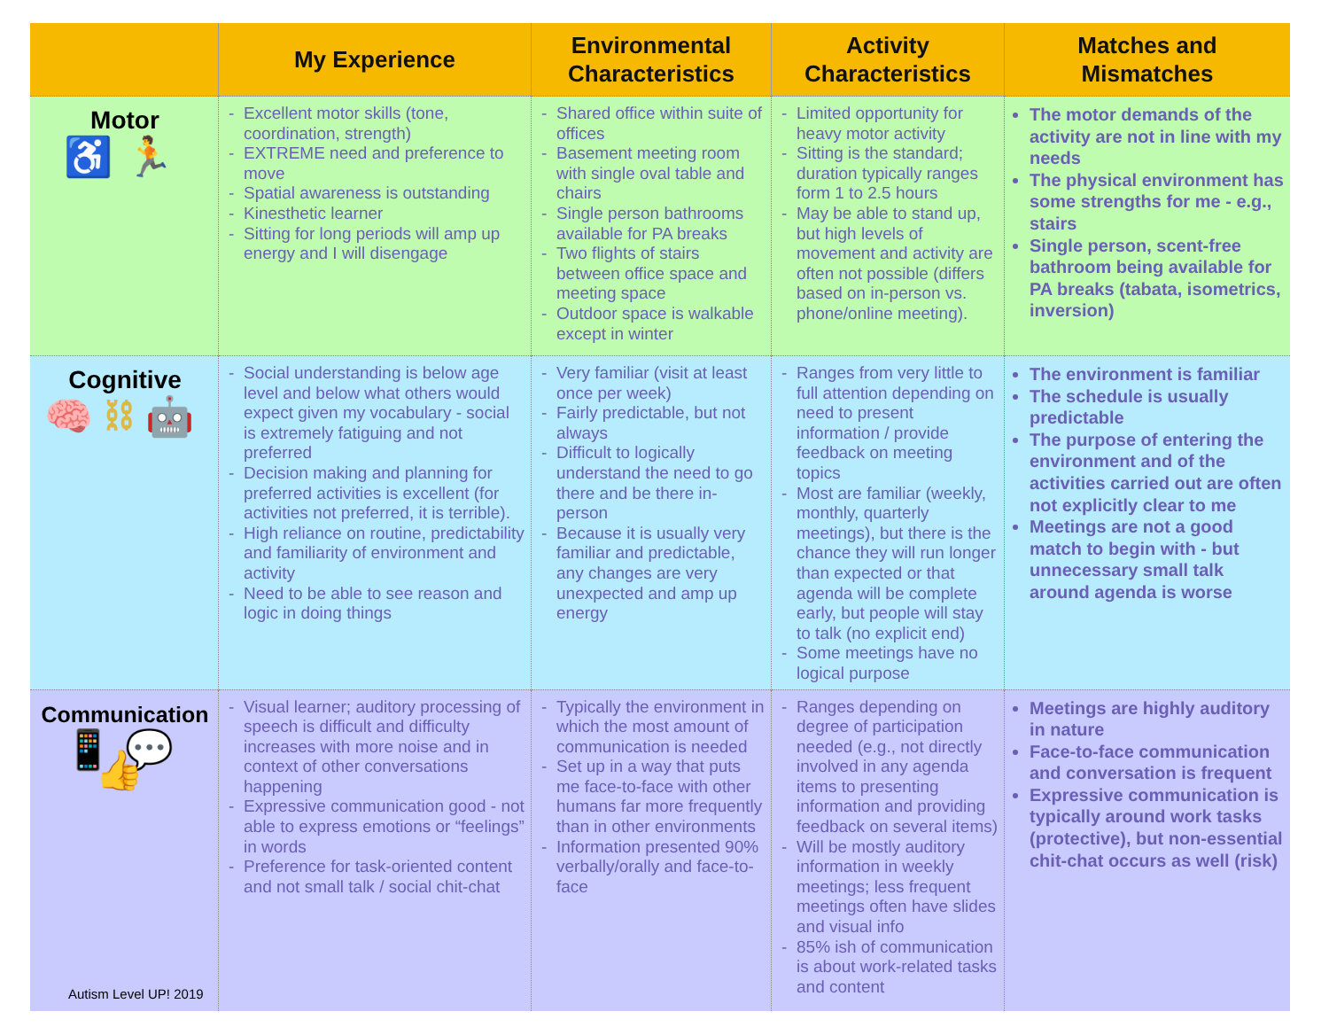| | My Experience | Environmental Characteristics | Activity Characteristics | Matches and Mismatches |
| --- | --- | --- | --- | --- |
| Motor ♿🏃 | Excellent motor skills (tone, coordination, strength) EXTREME need and preference to move Spatial awareness is outstanding Kinesthetic learner Sitting for long periods will amp up energy and I will disengage | Shared office within suite of offices Basement meeting room with single oval table and chairs Single person bathrooms available for PA breaks Two flights of stairs between office space and meeting space Outdoor space is walkable except in winter | Limited opportunity for heavy motor activity Sitting is the standard; duration typically ranges form 1 to 2.5 hours May be able to stand up, but high levels of movement and activity are often not possible (differs based on in-person vs. phone/online meeting). | The motor demands of the activity are not in line with my needs The physical environment has some strengths for me - e.g., stairs Single person, scent-free bathroom being available for PA breaks (tabata, isometrics, inversion) |
| Cognitive 🧠⛓🤖 | Social understanding is below age level and below what others would expect given my vocabulary - social is extremely fatiguing and not preferred Decision making and planning for preferred activities is excellent (for activities not preferred, it is terrible). High reliance on routine, predictability and familiarity of environment and activity Need to be able to see reason and logic in doing things | Very familiar (visit at least once per week) Fairly predictable, but not always Difficult to logically understand the need to go there and be there in-person Because it is usually very familiar and predictable, any changes are very unexpected and amp up energy | Ranges from very little to full attention depending on need to present information / provide feedback on meeting topics Most are familiar (weekly, monthly, quarterly meetings), but there is the chance they will run longer than expected or that agenda will be complete early, but people will stay to talk (no explicit end) Some meetings have no logical purpose | The environment is familiar The schedule is usually predictable The purpose of entering the environment and of the activities carried out are often not explicitly clear to me Meetings are not a good match to begin with - but unnecessary small talk around agenda is worse |
| Communication 📱💬👍 | Visual learner; auditory processing of speech is difficult and difficulty increases with more noise and in context of other conversations happening Expressive communication good - not able to express emotions or “feelings” in words Preference for task-oriented content and not small talk / social chit-chat | Typically the environment in which the most amount of communication is needed Set up in a way that puts me face-to-face with other humans far more frequently than in other environments Information presented 90% verbally/orally and face-to-face | Ranges depending on degree of participation needed (e.g., not directly involved in any agenda items to presenting information and providing feedback on several items) Will be mostly auditory information in weekly meetings; less frequent meetings often have slides and visual info 85% ish of communication is about work-related tasks and content | Meetings are highly auditory in nature Face-to-face communication and conversation is frequent Expressive communication is typically around work tasks (protective), but non-essential chit-chat occurs as well (risk) |
Autism Level UP! 2019